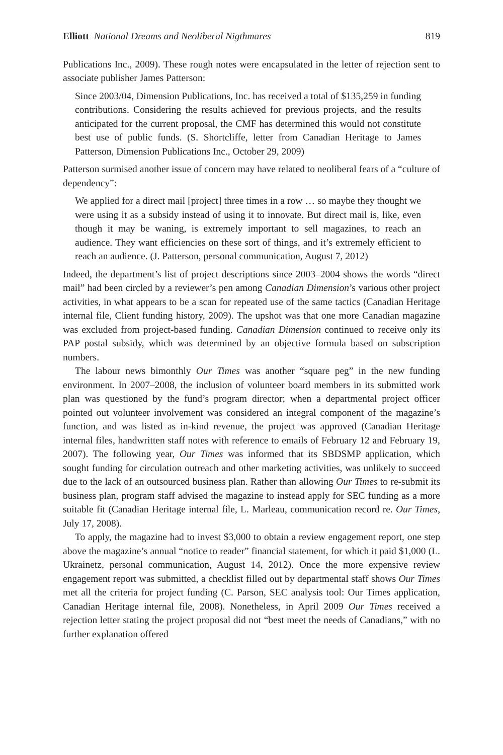Elliott National Dreams and Neoliberal Nigthmares 819
Publications Inc., 2009). These rough notes were encapsulated in the letter of rejection sent to associate publisher James Patterson:
Since 2003/04, Dimension Publications, Inc. has received a total of $135,259 in funding contributions. Considering the results achieved for previous projects, and the results anticipated for the current proposal, the CMF has determined this would not constitute best use of public funds. (S. Shortcliffe, letter from Canadian Heritage to James Patterson, Dimension Publications Inc., October 29, 2009)
Patterson surmised another issue of concern may have related to neoliberal fears of a “culture of dependency”:
We applied for a direct mail [project] three times in a row … so maybe they thought we were using it as a subsidy instead of using it to innovate. But direct mail is, like, even though it may be waning, is extremely important to sell magazines, to reach an audience. They want efficiencies on these sort of things, and it’s extremely efficient to reach an audience. (J. Patterson, personal communication, August 7, 2012)
Indeed, the department’s list of project descriptions since 2003–2004 shows the words “direct mail” had been circled by a reviewer’s pen among Canadian Dimension’s various other project activities, in what appears to be a scan for repeated use of the same tactics (Canadian Heritage internal file, Client funding history, 2009). The upshot was that one more Canadian magazine was excluded from project-based funding. Canadian Dimension continued to receive only its PAP postal subsidy, which was determined by an objective formula based on subscription numbers.
The labour news bimonthly Our Times was another “square peg” in the new funding environment. In 2007–2008, the inclusion of volunteer board members in its submitted work plan was questioned by the fund’s program director; when a departmental project officer pointed out volunteer involvement was considered an integral component of the magazine’s function, and was listed as in-kind revenue, the project was approved (Canadian Heritage internal files, handwritten staff notes with reference to emails of February 12 and February 19, 2007). The following year, Our Times was informed that its SBDSMP application, which sought funding for circulation outreach and other marketing activities, was unlikely to succeed due to the lack of an outsourced business plan. Rather than allowing Our Times to re-submit its business plan, program staff advised the magazine to instead apply for SEC funding as a more suitable fit (Canadian Heritage internal file, L. Marleau, communication record re. Our Times, July 17, 2008).
To apply, the magazine had to invest $3,000 to obtain a review engagement report, one step above the magazine’s annual “notice to reader” financial statement, for which it paid $1,000 (L. Ukrainetz, personal communication, August 14, 2012). Once the more expensive review engagement report was submitted, a checklist filled out by departmental staff shows Our Times met all the criteria for project funding (C. Parson, SEC analysis tool: Our Times application, Canadian Heritage internal file, 2008). Nonetheless, in April 2009 Our Times received a rejection letter stating the project proposal did not “best meet the needs of Canadians,” with no further explanation offered